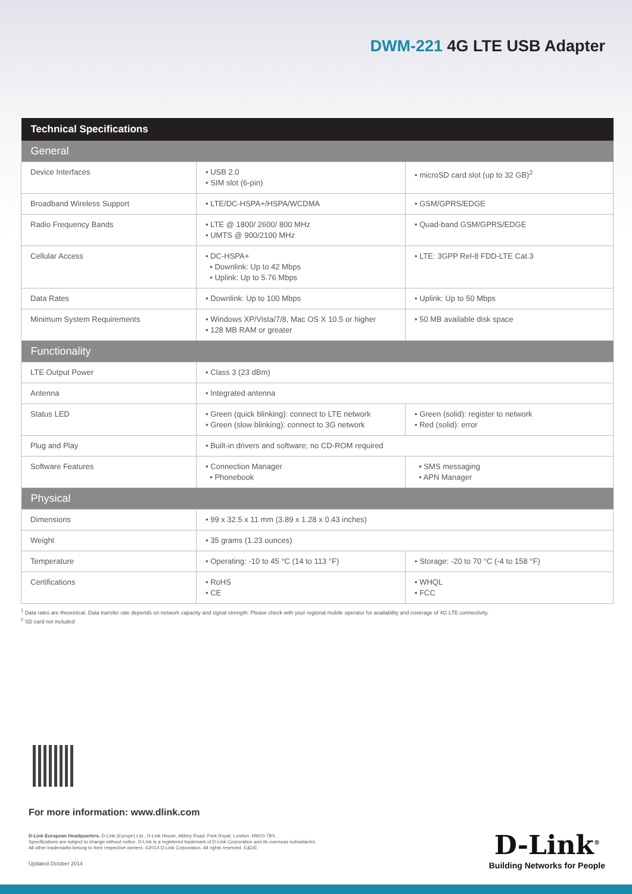DWM-221 4G LTE USB Adapter
| Technical Specifications | | |
| --- | --- | --- |
| General | | |
| Device Interfaces | • USB 2.0 • SIM slot (6-pin) | • microSD card slot (up to 32 GB)<sup>2</sup> |
| Broadband Wireless Support | • LTE/DC-HSPA+/HSPA/WCDMA | • GSM/GPRS/EDGE |
| Radio Frequency Bands | • LTE @ 1800/ 2600/ 800 MHz • UMTS @ 900/2100 MHz | • Quad-band GSM/GPRS/EDGE |
| Cellular Access | • DC-HSPA+ • Downlink: Up to 42 Mbps • Uplink: Up to 5.76 Mbps | • LTE: 3GPP Rel-8 FDD-LTE Cat.3 |
| Data Rates | • Downlink: Up to 100 Mbps | • Uplink: Up to 50 Mbps |
| Minimum System Requirements | • Windows XP/Vista/7/8, Mac OS X 10.5 or higher • 128 MB RAM or greater | • 50 MB available disk space |
| Functionality | | |
| LTE Output Power | • Class 3 (23 dBm) | |
| Antenna | • Integrated antenna | |
| Status LED | • Green (quick blinking): connect to LTE network • Green (slow blinking): connect to 3G network | • Green (solid): register to network • Red (solid): error |
| Plug and Play | • Built-in drivers and software; no CD-ROM required | |
| Software Features | • Connection Manager • Phonebook | • SMS messaging • APN Manager |
| Physical | | |
| Dimensions | • 99 x 32.5 x 11 mm (3.89 x 1.28 x 0.43 inches) | |
| Weight | • 35 grams (1.23 ounces) | |
| Temperature | • Operating: -10 to 45 °C (14 to 113 °F) | • Storage: -20 to 70 °C (-4 to 158 °F) |
| Certifications | • RoHS • CE | • WHQL • FCC |
<sup>1</sup> Data rates are theoretical. Data transfer rate depends on network capacity and signal strength. Please check with your regional mobile operator for availability and coverage of 4G LTE connectivity.
<sup>2</sup> SD card not included
For more information: www.dlink.com
D-Link European Headquarters. D-Link (Europe) Ltd., D-Link House, Abbey Road, Park Royal, London, NW10 7BX.
Specifications are subject to change without notice. D-Link is a registered trademark of D-Link Corporation and its overseas subsidiaries.
All other trademarks belong to their respective owners. ©2014 D-Link Corporation. All rights reserved. E&OE.
Updated October 2014
D-Link<sup>®</sup>
Building Networks for People